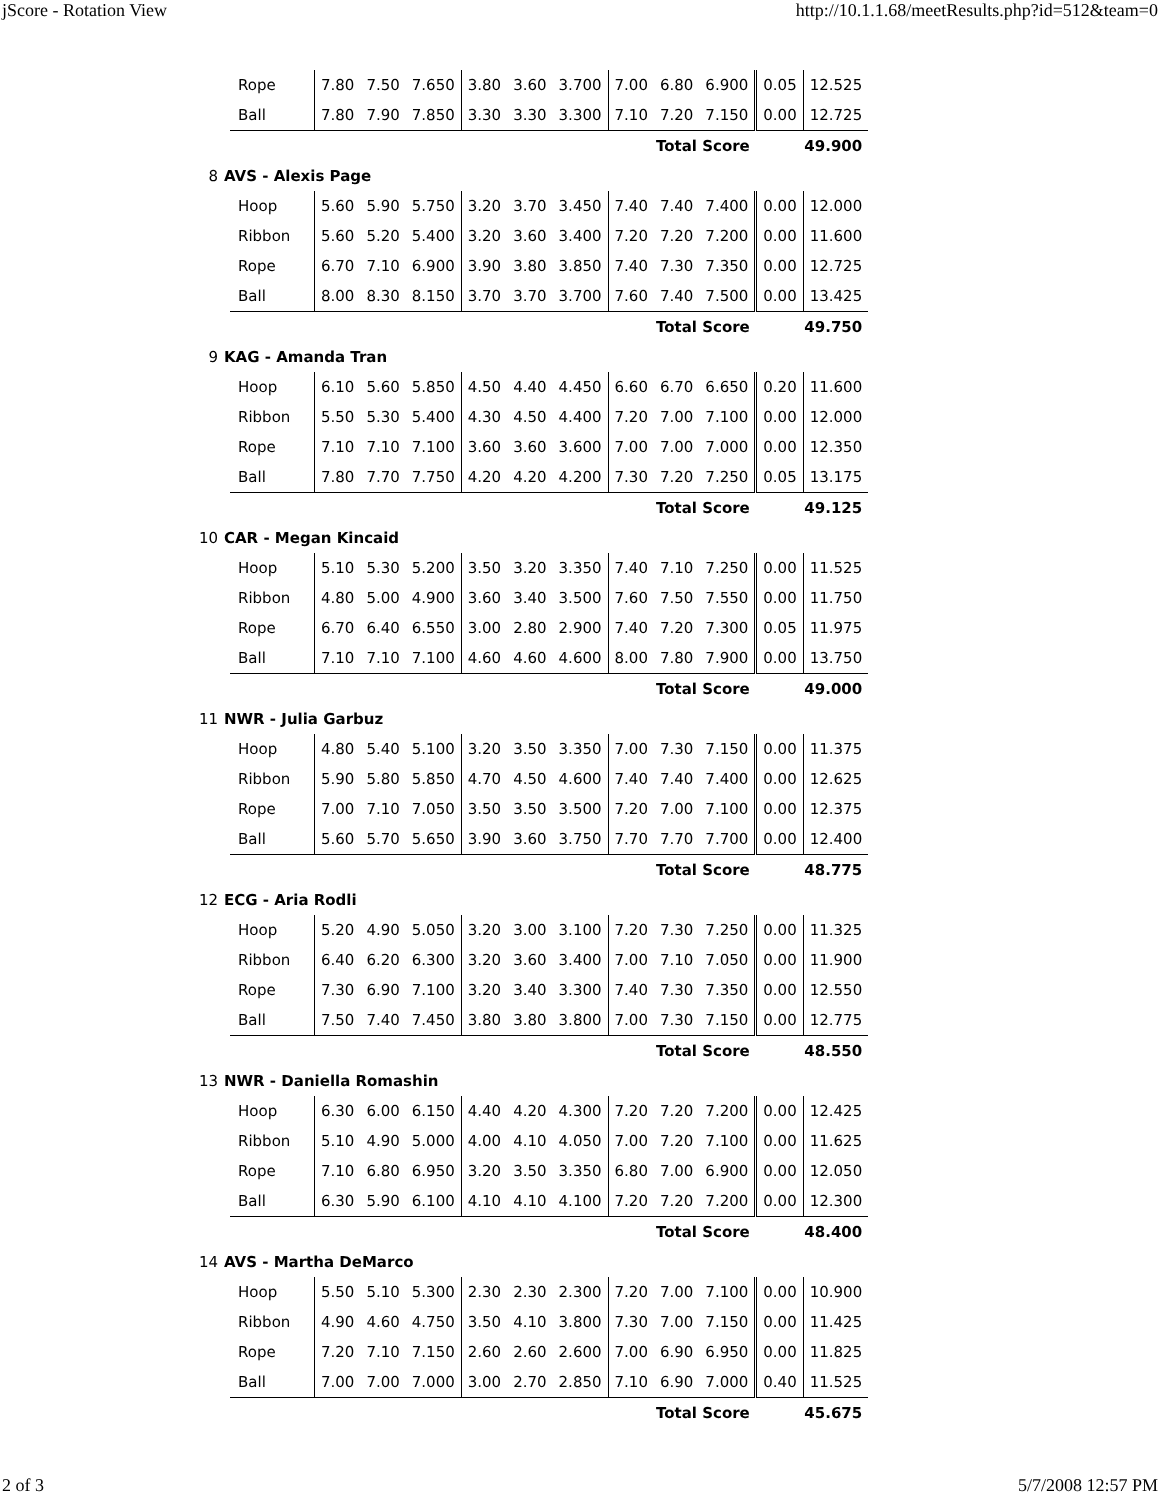jScore - Rotation View http://10.1.1.68/meetResults.php?id=512&team=0
| | | Rope | 7.80 | 7.50 | 7.650 | 3.80 | 3.60 | 3.700 | 7.00 | 6.80 | 6.900 | 0.05 | 12.525 |
| | | Ball | 7.80 | 7.90 | 7.850 | 3.30 | 3.30 | 3.300 | 7.10 | 7.20 | 7.150 | 0.00 | 12.725 |
| Total Score | | | | | | | | | | | | 49.900 | |
| 8 | AVS - Alexis Page | | | | | | | | | | | | |
| | | Hoop | 5.60 | 5.90 | 5.750 | 3.20 | 3.70 | 3.450 | 7.40 | 7.40 | 7.400 | 0.00 | 12.000 |
| | | Ribbon | 5.60 | 5.20 | 5.400 | 3.20 | 3.60 | 3.400 | 7.20 | 7.20 | 7.200 | 0.00 | 11.600 |
| | | Rope | 6.70 | 7.10 | 6.900 | 3.90 | 3.80 | 3.850 | 7.40 | 7.30 | 7.350 | 0.00 | 12.725 |
| | | Ball | 8.00 | 8.30 | 8.150 | 3.70 | 3.70 | 3.700 | 7.60 | 7.40 | 7.500 | 0.00 | 13.425 |
| Total Score | | | | | | | | | | | | 49.750 | |
| 9 | KAG - Amanda Tran | | | | | | | | | | | | |
| | | Hoop | 6.10 | 5.60 | 5.850 | 4.50 | 4.40 | 4.450 | 6.60 | 6.70 | 6.650 | 0.20 | 11.600 |
| | | Ribbon | 5.50 | 5.30 | 5.400 | 4.30 | 4.50 | 4.400 | 7.20 | 7.00 | 7.100 | 0.00 | 12.000 |
| | | Rope | 7.10 | 7.10 | 7.100 | 3.60 | 3.60 | 3.600 | 7.00 | 7.00 | 7.000 | 0.00 | 12.350 |
| | | Ball | 7.80 | 7.70 | 7.750 | 4.20 | 4.20 | 4.200 | 7.30 | 7.20 | 7.250 | 0.05 | 13.175 |
| Total Score | | | | | | | | | | | | 49.125 | |
| 10 | CAR - Megan Kincaid | | | | | | | | | | | | |
| | | Hoop | 5.10 | 5.30 | 5.200 | 3.50 | 3.20 | 3.350 | 7.40 | 7.10 | 7.250 | 0.00 | 11.525 |
| | | Ribbon | 4.80 | 5.00 | 4.900 | 3.60 | 3.40 | 3.500 | 7.60 | 7.50 | 7.550 | 0.00 | 11.750 |
| | | Rope | 6.70 | 6.40 | 6.550 | 3.00 | 2.80 | 2.900 | 7.40 | 7.20 | 7.300 | 0.05 | 11.975 |
| | | Ball | 7.10 | 7.10 | 7.100 | 4.60 | 4.60 | 4.600 | 8.00 | 7.80 | 7.900 | 0.00 | 13.750 |
| Total Score | | | | | | | | | | | | 49.000 | |
| 11 | NWR - Julia Garbuz | | | | | | | | | | | | |
| | | Hoop | 4.80 | 5.40 | 5.100 | 3.20 | 3.50 | 3.350 | 7.00 | 7.30 | 7.150 | 0.00 | 11.375 |
| | | Ribbon | 5.90 | 5.80 | 5.850 | 4.70 | 4.50 | 4.600 | 7.40 | 7.40 | 7.400 | 0.00 | 12.625 |
| | | Rope | 7.00 | 7.10 | 7.050 | 3.50 | 3.50 | 3.500 | 7.20 | 7.00 | 7.100 | 0.00 | 12.375 |
| | | Ball | 5.60 | 5.70 | 5.650 | 3.90 | 3.60 | 3.750 | 7.70 | 7.70 | 7.700 | 0.00 | 12.400 |
| Total Score | | | | | | | | | | | | 48.775 | |
| 12 | ECG - Aria Rodli | | | | | | | | | | | | |
| | | Hoop | 5.20 | 4.90 | 5.050 | 3.20 | 3.00 | 3.100 | 7.20 | 7.30 | 7.250 | 0.00 | 11.325 |
| | | Ribbon | 6.40 | 6.20 | 6.300 | 3.20 | 3.60 | 3.400 | 7.00 | 7.10 | 7.050 | 0.00 | 11.900 |
| | | Rope | 7.30 | 6.90 | 7.100 | 3.20 | 3.40 | 3.300 | 7.40 | 7.30 | 7.350 | 0.00 | 12.550 |
| | | Ball | 7.50 | 7.40 | 7.450 | 3.80 | 3.80 | 3.800 | 7.00 | 7.30 | 7.150 | 0.00 | 12.775 |
| Total Score | | | | | | | | | | | | 48.550 | |
| 13 | NWR - Daniella Romashin | | | | | | | | | | | | |
| | | Hoop | 6.30 | 6.00 | 6.150 | 4.40 | 4.20 | 4.300 | 7.20 | 7.20 | 7.200 | 0.00 | 12.425 |
| | | Ribbon | 5.10 | 4.90 | 5.000 | 4.00 | 4.10 | 4.050 | 7.00 | 7.20 | 7.100 | 0.00 | 11.625 |
| | | Rope | 7.10 | 6.80 | 6.950 | 3.20 | 3.50 | 3.350 | 6.80 | 7.00 | 6.900 | 0.00 | 12.050 |
| | | Ball | 6.30 | 5.90 | 6.100 | 4.10 | 4.10 | 4.100 | 7.20 | 7.20 | 7.200 | 0.00 | 12.300 |
| Total Score | | | | | | | | | | | | 48.400 | |
| 14 | AVS - Martha DeMarco | | | | | | | | | | | | |
| | | Hoop | 5.50 | 5.10 | 5.300 | 2.30 | 2.30 | 2.300 | 7.20 | 7.00 | 7.100 | 0.00 | 10.900 |
| | | Ribbon | 4.90 | 4.60 | 4.750 | 3.50 | 4.10 | 3.800 | 7.30 | 7.00 | 7.150 | 0.00 | 11.425 |
| | | Rope | 7.20 | 7.10 | 7.150 | 2.60 | 2.60 | 2.600 | 7.00 | 6.90 | 6.950 | 0.00 | 11.825 |
| | | Ball | 7.00 | 7.00 | 7.000 | 3.00 | 2.70 | 2.850 | 7.10 | 6.90 | 7.000 | 0.40 | 11.525 |
| Total Score | | | | | | | | | | | | 45.675 | |
2 of 3 5/7/2008 12:57 PM